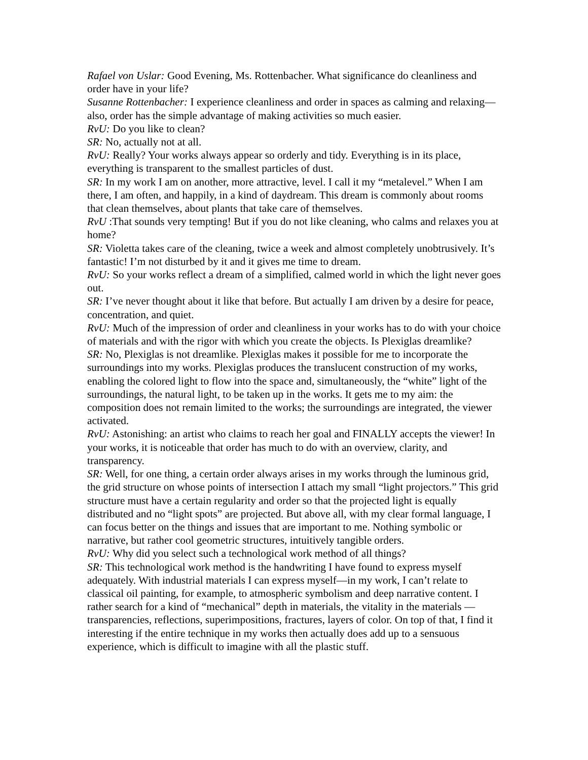Rafael von Uslar: Good Evening, Ms. Rottenbacher. What significance do cleanliness and order have in your life?
Susanne Rottenbacher: I experience cleanliness and order in spaces as calming and relaxing—also, order has the simple advantage of making activities so much easier.
RvU: Do you like to clean?
SR: No, actually not at all.
RvU: Really? Your works always appear so orderly and tidy. Everything is in its place, everything is transparent to the smallest particles of dust.
SR: In my work I am on another, more attractive, level. I call it my “metalevel.” When I am there, I am often, and happily, in a kind of daydream. This dream is commonly about rooms that clean themselves, about plants that take care of themselves.
RvU :That sounds very tempting! But if you do not like cleaning, who calms and relaxes you at home?
SR: Violetta takes care of the cleaning, twice a week and almost completely unobtrusively. It’s fantastic! I’m not disturbed by it and it gives me time to dream.
RvU: So your works reflect a dream of a simplified, calmed world in which the light never goes out.
SR: I’ve never thought about it like that before. But actually I am driven by a desire for peace, concentration, and quiet.
RvU: Much of the impression of order and cleanliness in your works has to do with your choice of materials and with the rigor with which you create the objects. Is Plexiglas dreamlike?
SR: No, Plexiglas is not dreamlike. Plexiglas makes it possible for me to incorporate the surroundings into my works. Plexiglas produces the translucent construction of my works, enabling the colored light to flow into the space and, simultaneously, the “white” light of the surroundings, the natural light, to be taken up in the works. It gets me to my aim: the composition does not remain limited to the works; the surroundings are integrated, the viewer activated.
RvU: Astonishing: an artist who claims to reach her goal and FINALLY accepts the viewer! In your works, it is noticeable that order has much to do with an overview, clarity, and transparency.
SR: Well, for one thing, a certain order always arises in my works through the luminous grid, the grid structure on whose points of intersection I attach my small “light projectors.” This grid structure must have a certain regularity and order so that the projected light is equally distributed and no “light spots” are projected. But above all, with my clear formal language, I can focus better on the things and issues that are important to me. Nothing symbolic or narrative, but rather cool geometric structures, intuitively tangible orders.
RvU: Why did you select such a technological work method of all things?
SR: This technological work method is the handwriting I have found to express myself adequately. With industrial materials I can express myself—in my work, I can’t relate to classical oil painting, for example, to atmospheric symbolism and deep narrative content. I rather search for a kind of “mechanical” depth in materials, the vitality in the materials —transparencies, reflections, superimpositions, fractures, layers of color. On top of that, I find it interesting if the entire technique in my works then actually does add up to a sensuous experience, which is difficult to imagine with all the plastic stuff.